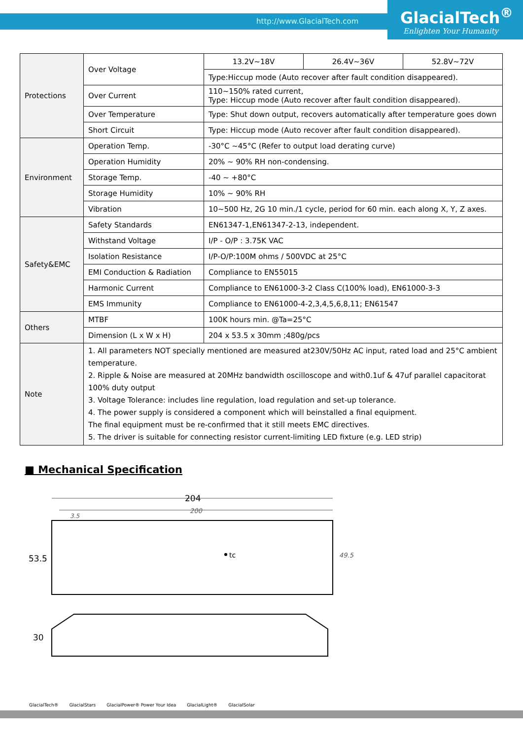http://www.GlacialTech.com GlacialTech<sup>®</sup>
Enlighten Your Humanity
| Protections | Over Voltage | 13.2V~18V | 26.4V~36V | 52.8V~72V |
| | | Type:Hiccup mode (Auto recover after fault condition disappeared). | | |
| | Over Current | 110~150% rated current, Type: Hiccup mode (Auto recover after fault condition disappeared). | | |
| | Over Temperature | Type: Shut down output, recovers automatically after temperature goes down | | |
| | Short Circuit | Type: Hiccup mode (Auto recover after fault condition disappeared). | | |
| Environment | Operation Temp. | -30°C ~45°C (Refer to output load derating curve) | | |
| | Operation Humidity | 20% ~ 90% RH non-condensing. | | |
| | Storage Temp. | -40 ~ +80°C | | |
| | Storage Humidity | 10% ~ 90% RH | | |
| | Vibration | 10~500 Hz, 2G 10 min./1 cycle, period for 60 min. each along X, Y, Z axes. | | |
| Safety&EMC | Safety Standards | EN61347-1,EN61347-2-13, independent. | | |
| | Withstand Voltage | I/P - O/P : 3.75K VAC | | |
| | Isolation Resistance | I/P-O/P:100M ohms / 500VDC at 25°C | | |
| | EMI Conduction & Radiation | Compliance to EN55015 | | |
| | Harmonic Current | Compliance to EN61000-3-2 Class C(100% load), EN61000-3-3 | | |
| | EMS Immunity | Compliance to EN61000-4-2,3,4,5,6,8,11; EN61547 | | |
| Others | MTBF | 100K hours min. @Ta=25°C | | |
| | Dimension (L x W x H) | 204 x 53.5 x 30mm ;480g/pcs | | |
| Note | 1. All parameters NOT specially mentioned are measured at230V/50Hz AC input, rated load and 25°C ambient temperature. 2. Ripple & Noise are measured at 20MHz bandwidth oscilloscope and with0.1uf & 47uf parallel capacitorat 100% duty output 3. Voltage Tolerance: includes line regulation, load regulation and set-up tolerance. 4. The power supply is considered a component which will beinstalled a final equipment. The final equipment must be re-confirmed that it still meets EMC directives. 5. The driver is suitable for connecting resistor current-limiting LED fixture (e.g. LED strip) | | | |
■ Mechanical Specification
204
200
3.5
tc
53.5
49.5
30
GlacialTech® GlacialStars GlacialPower® Power Your Idea GlacialLight® GlacialSolar